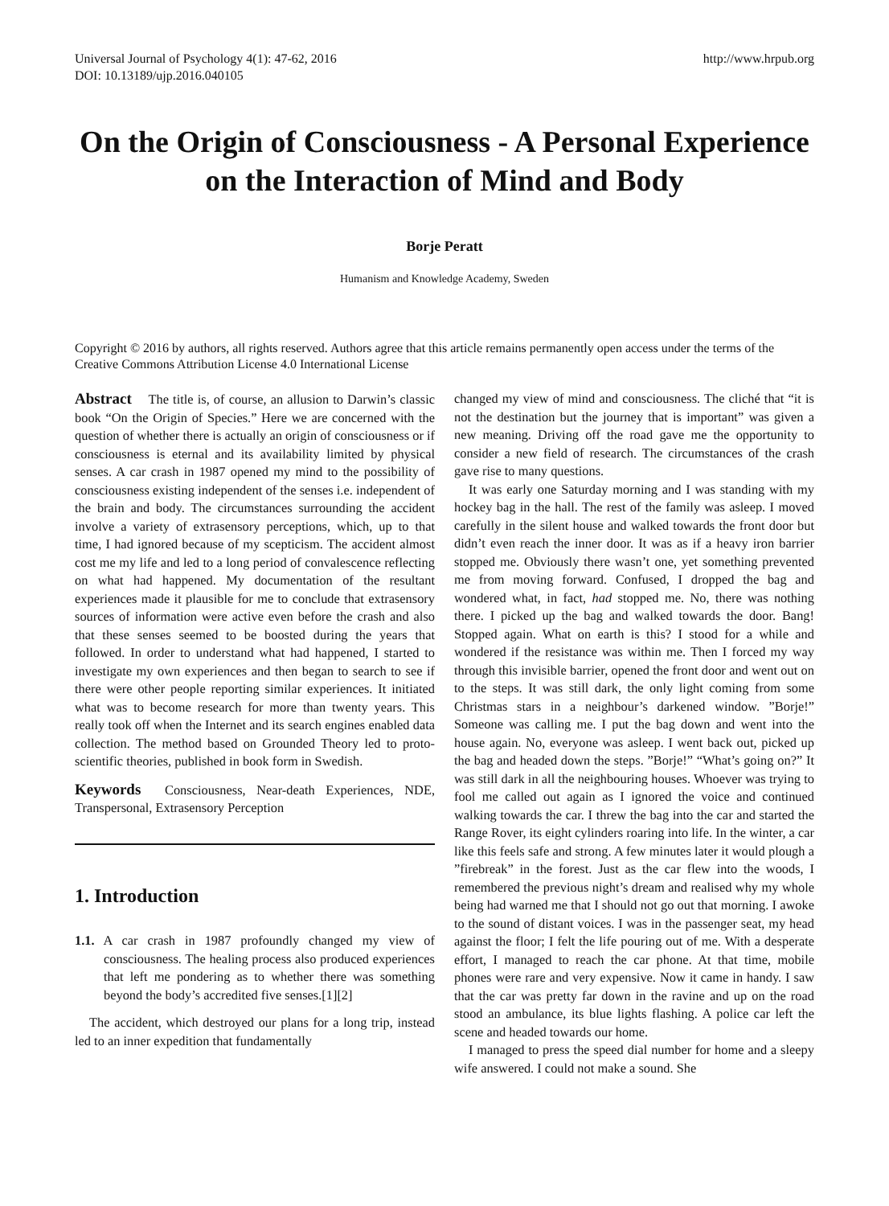Universal Journal of Psychology 4(1): 47-62, 2016
DOI: 10.13189/ujp.2016.040105
http://www.hrpub.org
On the Origin of Consciousness - A Personal Experience on the Interaction of Mind and Body
Borje Peratt
Humanism and Knowledge Academy, Sweden
Copyright © 2016 by authors, all rights reserved. Authors agree that this article remains permanently open access under the terms of the Creative Commons Attribution License 4.0 International License
Abstract The title is, of course, an allusion to Darwin’s classic book “On the Origin of Species.” Here we are concerned with the question of whether there is actually an origin of consciousness or if consciousness is eternal and its availability limited by physical senses. A car crash in 1987 opened my mind to the possibility of consciousness existing independent of the senses i.e. independent of the brain and body. The circumstances surrounding the accident involve a variety of extrasensory perceptions, which, up to that time, I had ignored because of my scepticism. The accident almost cost me my life and led to a long period of convalescence reflecting on what had happened. My documentation of the resultant experiences made it plausible for me to conclude that extrasensory sources of information were active even before the crash and also that these senses seemed to be boosted during the years that followed. In order to understand what had happened, I started to investigate my own experiences and then began to search to see if there were other people reporting similar experiences. It initiated what was to become research for more than twenty years. This really took off when the Internet and its search engines enabled data collection. The method based on Grounded Theory led to proto-scientific theories, published in book form in Swedish.
Keywords Consciousness, Near-death Experiences, NDE, Transpersonal, Extrasensory Perception
1. Introduction
1.1. A car crash in 1987 profoundly changed my view of consciousness. The healing process also produced experiences that left me pondering as to whether there was something beyond the body’s accredited five senses.[1][2]
The accident, which destroyed our plans for a long trip, instead led to an inner expedition that fundamentally
changed my view of mind and consciousness. The cliché that “it is not the destination but the journey that is important” was given a new meaning. Driving off the road gave me the opportunity to consider a new field of research. The circumstances of the crash gave rise to many questions.
It was early one Saturday morning and I was standing with my hockey bag in the hall. The rest of the family was asleep. I moved carefully in the silent house and walked towards the front door but didn’t even reach the inner door. It was as if a heavy iron barrier stopped me. Obviously there wasn’t one, yet something prevented me from moving forward. Confused, I dropped the bag and wondered what, in fact, had stopped me. No, there was nothing there. I picked up the bag and walked towards the door. Bang! Stopped again. What on earth is this? I stood for a while and wondered if the resistance was within me. Then I forced my way through this invisible barrier, opened the front door and went out on to the steps. It was still dark, the only light coming from some Christmas stars in a neighbour’s darkened window. ”Borje!” Someone was calling me. I put the bag down and went into the house again. No, everyone was asleep. I went back out, picked up the bag and headed down the steps. ”Borje!” “What’s going on?” It was still dark in all the neighbouring houses. Whoever was trying to fool me called out again as I ignored the voice and continued walking towards the car. I threw the bag into the car and started the Range Rover, its eight cylinders roaring into life. In the winter, a car like this feels safe and strong. A few minutes later it would plough a ”firebreak” in the forest. Just as the car flew into the woods, I remembered the previous night’s dream and realised why my whole being had warned me that I should not go out that morning. I awoke to the sound of distant voices. I was in the passenger seat, my head against the floor; I felt the life pouring out of me. With a desperate effort, I managed to reach the car phone. At that time, mobile phones were rare and very expensive. Now it came in handy. I saw that the car was pretty far down in the ravine and up on the road stood an ambulance, its blue lights flashing. A police car left the scene and headed towards our home.
I managed to press the speed dial number for home and a sleepy wife answered. I could not make a sound. She